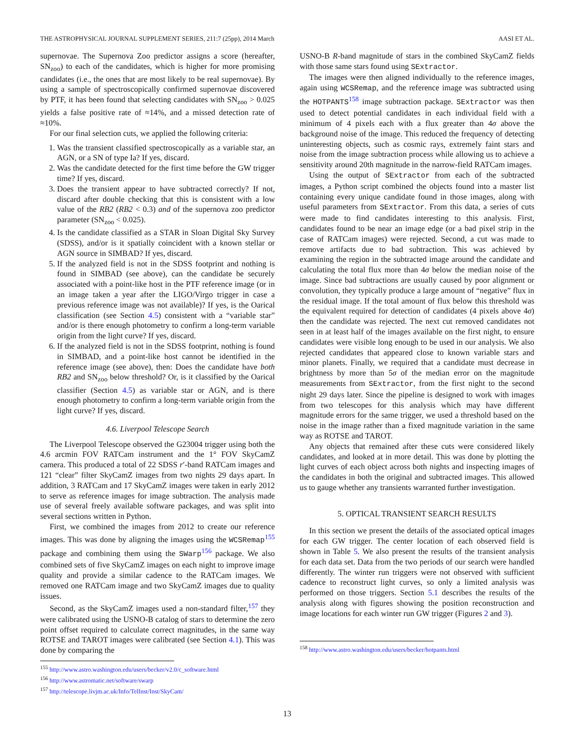THE ASTROPHYSICAL JOURNAL SUPPLEMENT SERIES, 211:7 (25pp), 2014 March AASI ET AL.
supernovae. The Supernova Zoo predictor assigns a score (hereafter, SN<sub>zoo</sub>) to each of the candidates, which is higher for more promising candidates (i.e., the ones that are most likely to be real supernovae). By using a sample of spectroscopically confirmed supernovae discovered by PTF, it has been found that selecting candidates with SN<sub>zoo</sub> > 0.025 yields a false positive rate of ≈14%, and a missed detection rate of ≈10%.
For our final selection cuts, we applied the following criteria:
1. Was the transient classified spectroscopically as a variable star, an AGN, or a SN of type Ia? If yes, discard.
2. Was the candidate detected for the first time before the GW trigger time? If yes, discard.
3. Does the transient appear to have subtracted correctly? If not, discard after double checking that this is consistent with a low value of the RB2 (RB2 < 0.3) and of the supernova zoo predictor parameter (SN<sub>zoo</sub> < 0.025).
4. Is the candidate classified as a STAR in Sloan Digital Sky Survey (SDSS), and/or is it spatially coincident with a known stellar or AGN source in SIMBAD? If yes, discard.
5. If the analyzed field is not in the SDSS footprint and nothing is found in SIMBAD (see above), can the candidate be securely associated with a point-like host in the PTF reference image (or in an image taken a year after the LIGO/Virgo trigger in case a previous reference image was not available)? If yes, is the Oarical classification (see Section 4.5) consistent with a “variable star” and/or is there enough photometry to confirm a long-term variable origin from the light curve? If yes, discard.
6. If the analyzed field is not in the SDSS footprint, nothing is found in SIMBAD, and a point-like host cannot be identified in the reference image (see above), then: Does the candidate have both RB2 and SN<sub>zoo</sub> below threshold? Or, is it classified by the Oarical classifier (Section 4.5) as variable star or AGN, and is there enough photometry to confirm a long-term variable origin from the light curve? If yes, discard.
4.6. Liverpool Telescope Search
The Liverpool Telescope observed the G23004 trigger using both the 4.6 arcmin FOV RATCam instrument and the 1° FOV SkyCamZ camera. This produced a total of 22 SDSS r′-band RATCam images and 121 “clear” filter SkyCamZ images from two nights 29 days apart. In addition, 3 RATCam and 17 SkyCamZ images were taken in early 2012 to serve as reference images for image subtraction. The analysis made use of several freely available software packages, and was split into several sections written in Python.
First, we combined the images from 2012 to create our reference images. This was done by aligning the images using the WCSRemap<sup>155</sup> package and combining them using the SWarp<sup>156</sup> package. We also combined sets of five SkyCamZ images on each night to improve image quality and provide a similar cadence to the RATCam images. We removed one RATCam image and two SkyCamZ images due to quality issues.
Second, as the SkyCamZ images used a non-standard filter,<sup>157</sup> they were calibrated using the USNO-B catalog of stars to determine the zero point offset required to calculate correct magnitudes, in the same way ROTSE and TAROT images were calibrated (see Section 4.1). This was done by comparing the
<sup>155</sup> http://www.astro.washington.edu/users/becker/v2.0/c_software.html
<sup>156</sup> http://www.astromatic.net/software/swarp
<sup>157</sup> http://telescope.livjm.ac.uk/Info/TelInst/Inst/SkyCam/
USNO-B R-band magnitude of stars in the combined SkyCamZ fields with those same stars found using SExtractor.
The images were then aligned individually to the reference images, again using WCSRemap, and the reference image was subtracted using the HOTPANTS<sup>158</sup> image subtraction package. SExtractor was then used to detect potential candidates in each individual field with a minimum of 4 pixels each with a flux greater than 4σ above the background noise of the image. This reduced the frequency of detecting uninteresting objects, such as cosmic rays, extremely faint stars and noise from the image subtraction process while allowing us to achieve a sensitivity around 20th magnitude in the narrow-field RATCam images.
Using the output of SExtractor from each of the subtracted images, a Python script combined the objects found into a master list containing every unique candidate found in those images, along with useful parameters from SExtractor. From this data, a series of cuts were made to find candidates interesting to this analysis. First, candidates found to be near an image edge (or a bad pixel strip in the case of RATCam images) were rejected. Second, a cut was made to remove artifacts due to bad subtraction. This was achieved by examining the region in the subtracted image around the candidate and calculating the total flux more than 4σ below the median noise of the image. Since bad subtractions are usually caused by poor alignment or convolution, they typically produce a large amount of “negative” flux in the residual image. If the total amount of flux below this threshold was the equivalent required for detection of candidates (4 pixels above 4σ) then the candidate was rejected. The next cut removed candidates not seen in at least half of the images available on the first night, to ensure candidates were visible long enough to be used in our analysis. We also rejected candidates that appeared close to known variable stars and minor planets. Finally, we required that a candidate must decrease in brightness by more than 5σ of the median error on the magnitude measurements from SExtractor, from the first night to the second night 29 days later. Since the pipeline is designed to work with images from two telescopes for this analysis which may have different magnitude errors for the same trigger, we used a threshold based on the noise in the image rather than a fixed magnitude variation in the same way as ROTSE and TAROT.
Any objects that remained after these cuts were considered likely candidates, and looked at in more detail. This was done by plotting the light curves of each object across both nights and inspecting images of the candidates in both the original and subtracted images. This allowed us to gauge whether any transients warranted further investigation.
5. OPTICAL TRANSIENT SEARCH RESULTS
In this section we present the details of the associated optical images for each GW trigger. The center location of each observed field is shown in Table 5. We also present the results of the transient analysis for each data set. Data from the two periods of our search were handled differently. The winter run triggers were not observed with sufficient cadence to reconstruct light curves, so only a limited analysis was performed on those triggers. Section 5.1 describes the results of the analysis along with figures showing the position reconstruction and image locations for each winter run GW trigger (Figures 2 and 3).
<sup>158</sup> http://www.astro.washington.edu/users/becker/hotpants.html
13